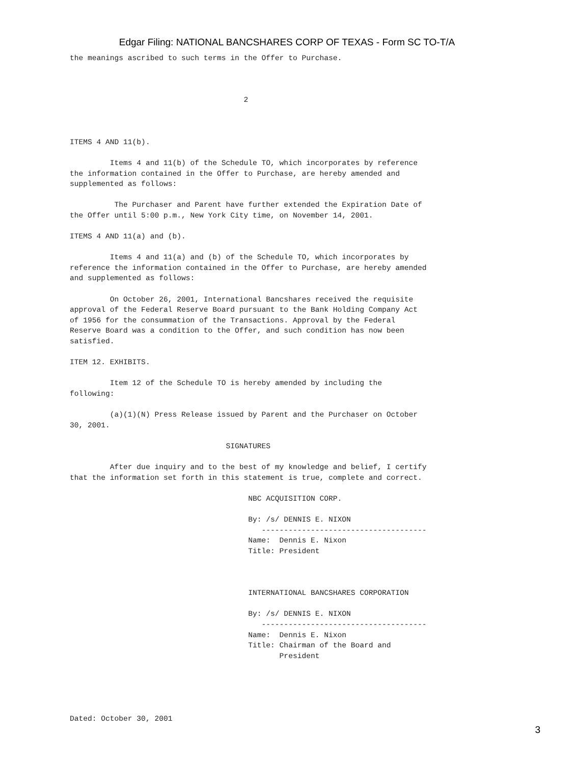Edgar Filing: NATIONAL BANCSHARES CORP OF TEXAS - Form SC TO-T/A
the meanings ascribed to such terms in the Offer to Purchase.



                                       2



ITEMS 4 AND 11(b).

         Items 4 and 11(b) of the Schedule TO, which incorporates by reference
the information contained in the Offer to Purchase, are hereby amended and
supplemented as follows:

          The Purchaser and Parent have further extended the Expiration Date of
the Offer until 5:00 p.m., New York City time, on November 14, 2001.

ITEMS 4 AND 11(a) and (b).

         Items 4 and 11(a) and (b) of the Schedule TO, which incorporates by
reference the information contained in the Offer to Purchase, are hereby amended
and supplemented as follows:

         On October 26, 2001, International Bancshares received the requisite
approval of the Federal Reserve Board pursuant to the Bank Holding Company Act
of 1956 for the consummation of the Transactions. Approval by the Federal
Reserve Board was a condition to the Offer, and such condition has now been
satisfied.

ITEM 12. EXHIBITS.

         Item 12 of the Schedule TO is hereby amended by including the
following:

         (a)(1)(N) Press Release issued by Parent and the Purchaser on October
30, 2001.

                                   SIGNATURES

         After due inquiry and to the best of my knowledge and belief, I certify
that the information set forth in this statement is true, complete and correct.

                                        NBC ACQUISITION CORP.

                                        By: /s/ DENNIS E. NIXON
                                           -------------------------------------
                                        Name:  Dennis E. Nixon
                                        Title: President



                                        INTERNATIONAL BANCSHARES CORPORATION

                                        By: /s/ DENNIS E. NIXON
                                           -------------------------------------
                                        Name:  Dennis E. Nixon
                                        Title: Chairman of the Board and
                                               President





Dated: October 30, 2001
3